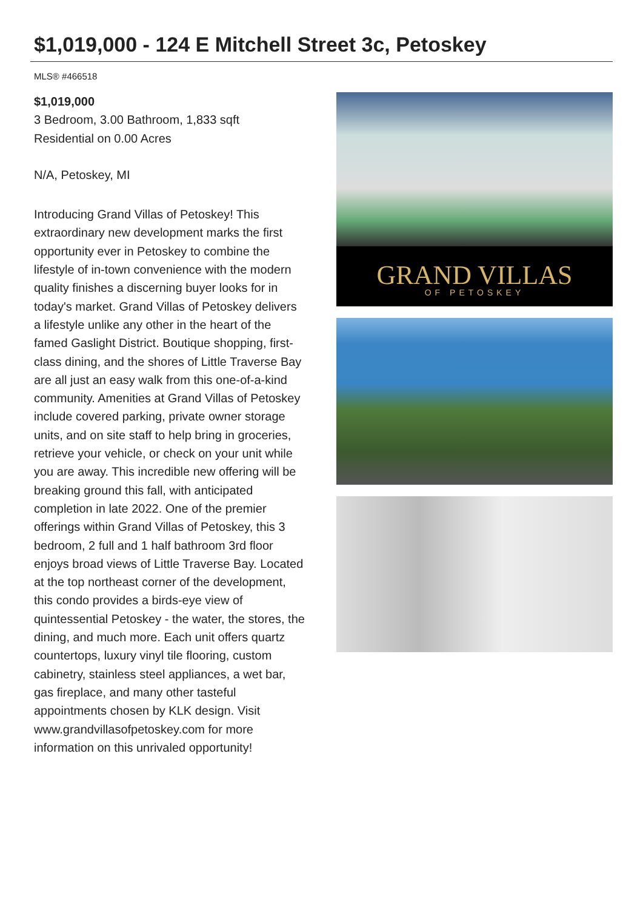$1,019,000 - 124 E Mitchell Street 3c, Petoskey
MLS® #466518
$1,019,000
3 Bedroom, 3.00 Bathroom, 1,833 sqft
Residential on 0.00 Acres
N/A, Petoskey, MI
Introducing Grand Villas of Petoskey! This extraordinary new development marks the first opportunity ever in Petoskey to combine the lifestyle of in-town convenience with the modern quality finishes a discerning buyer looks for in today's market. Grand Villas of Petoskey delivers a lifestyle unlike any other in the heart of the famed Gaslight District. Boutique shopping, first-class dining, and the shores of Little Traverse Bay are all just an easy walk from this one-of-a-kind community. Amenities at Grand Villas of Petoskey include covered parking, private owner storage units, and on site staff to help bring in groceries, retrieve your vehicle, or check on your unit while you are away. This incredible new offering will be breaking ground this fall, with anticipated completion in late 2022. One of the premier offerings within Grand Villas of Petoskey, this 3 bedroom, 2 full and 1 half bathroom 3rd floor enjoys broad views of Little Traverse Bay. Located at the top northeast corner of the development, this condo provides a birds-eye view of quintessential Petoskey - the water, the stores, the dining, and much more. Each unit offers quartz countertops, luxury vinyl tile flooring, custom cabinetry, stainless steel appliances, a wet bar, gas fireplace, and many other tasteful appointments chosen by KLK design. Visit www.grandvillasofpetoskey.com for more information on this unrivaled opportunity!
GRAND VILLAS
OF PETOSKEY